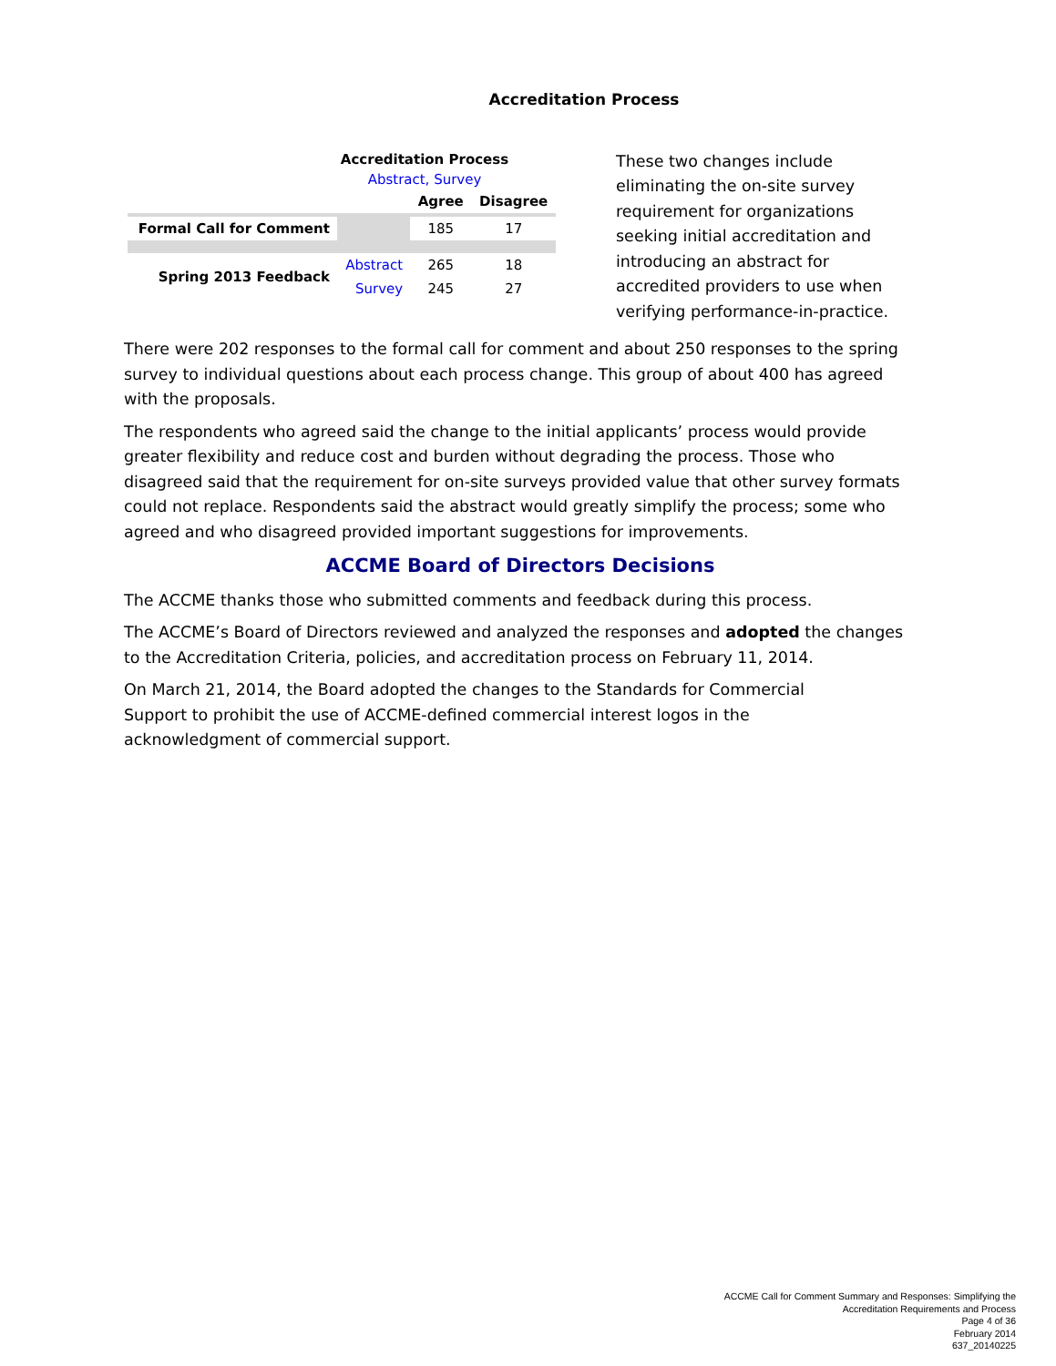Accreditation Process
Accreditation Process
Abstract, Survey
| | | Agree | Disagree |
| --- | --- | --- | --- |
| Formal Call for Comment | | 185 | 17 |
| Spring 2013 Feedback | Abstract | 265 | 18 |
| | Survey | 245 | 27 |
These two changes include eliminating the on-site survey requirement for organizations seeking initial accreditation and introducing an abstract for accredited providers to use when verifying performance-in-practice.
There were 202 responses to the formal call for comment and about 250 responses to the spring survey to individual questions about each process change. This group of about 400 has agreed with the proposals.
The respondents who agreed said the change to the initial applicants’ process would provide greater flexibility and reduce cost and burden without degrading the process. Those who disagreed said that the requirement for on-site surveys provided value that other survey formats could not replace. Respondents said the abstract would greatly simplify the process; some who agreed and who disagreed provided important suggestions for improvements.
ACCME Board of Directors Decisions
The ACCME thanks those who submitted comments and feedback during this process.
The ACCME’s Board of Directors reviewed and analyzed the responses and adopted the changes to the Accreditation Criteria, policies, and accreditation process on February 11, 2014.
On March 21, 2014, the Board adopted the changes to the Standards for Commercial Support to prohibit the use of ACCME-defined commercial interest logos in the acknowledgment of commercial support.
ACCME Call for Comment Summary and Responses: Simplifying the
Accreditation Requirements and Process
Page 4 of 36
February 2014
637_20140225